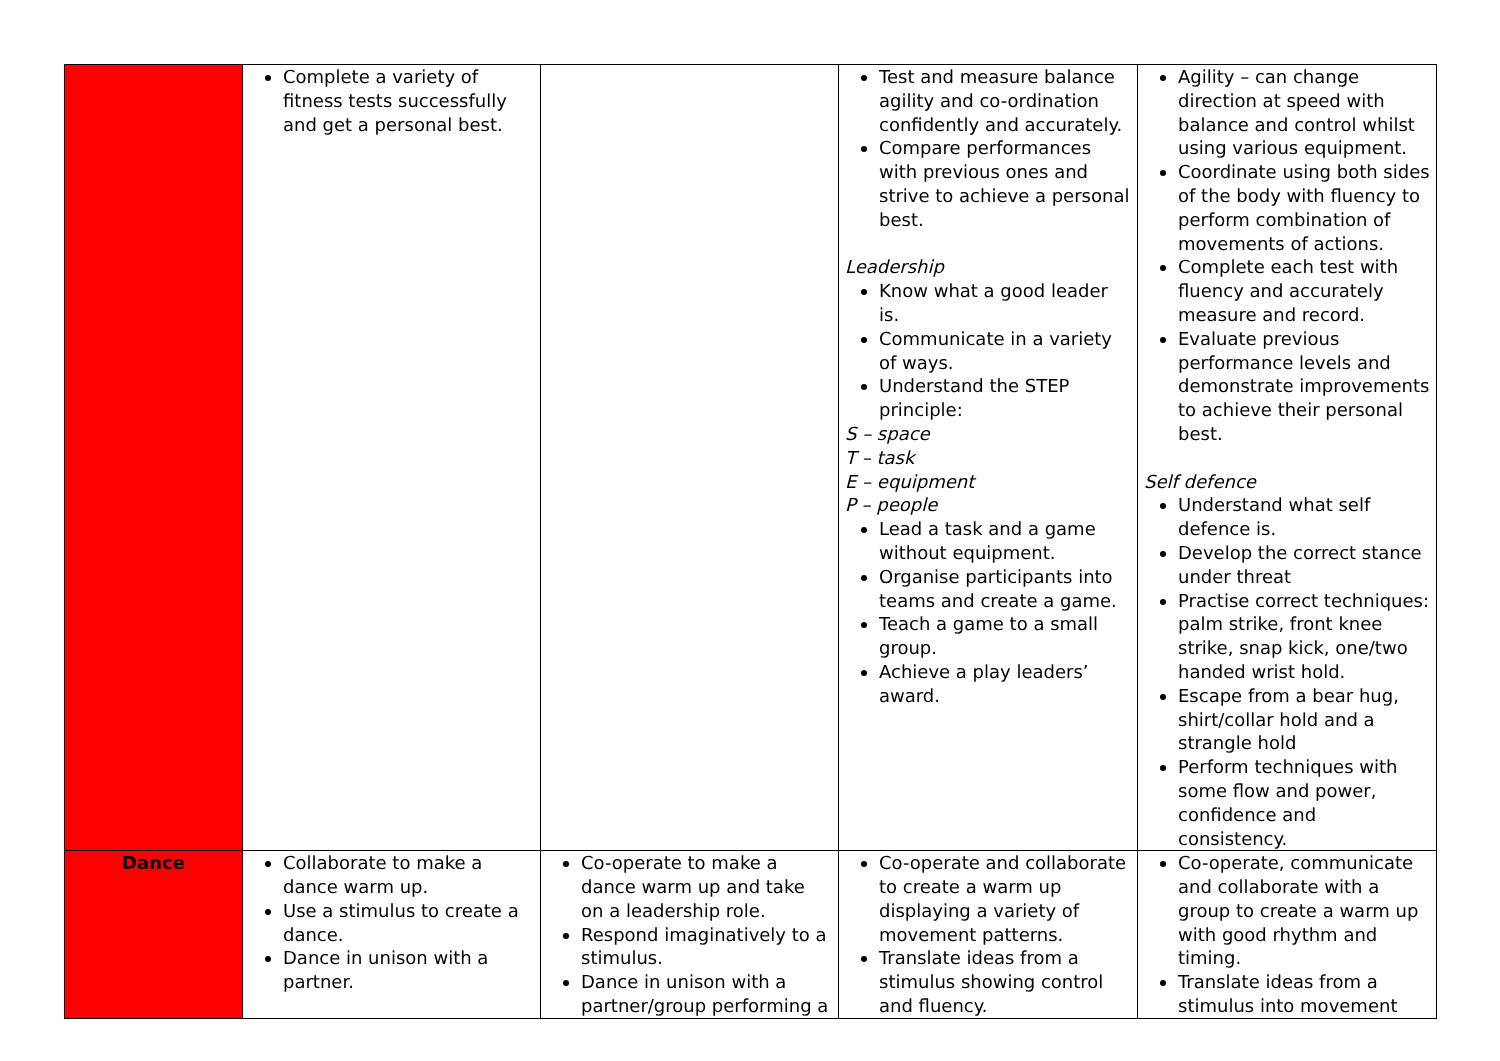| | Complete a variety of fitness tests successfully and get a personal best. | | Test and measure balance agility and co-ordination confidently and accurately. Compare performances with previous ones and strive to achieve a personal best. Leadership Know what a good leader is. Communicate in a variety of ways. Understand the STEP principle: S – space T – task E – equipment P – people Lead a task and a game without equipment. Organise participants into teams and create a game. Teach a game to a small group. Achieve a play leaders’ award. | Agility – can change direction at speed with balance and control whilst using various equipment. Coordinate using both sides of the body with fluency to perform combination of movements of actions. Complete each test with fluency and accurately measure and record. Evaluate previous performance levels and demonstrate improvements to achieve their personal best. Self defence Understand what self defence is. Develop the correct stance under threat Practise correct techniques: palm strike, front knee strike, snap kick, one/two handed wrist hold. Escape from a bear hug, shirt/collar hold and a strangle hold Perform techniques with some flow and power, confidence and consistency. |
| Dance | Collaborate to make a dance warm up. Use a stimulus to create a dance. Dance in unison with a partner. | Co-operate to make a dance warm up and take on a leadership role. Respond imaginatively to a stimulus. Dance in unison with a partner/group performing a | Co-operate and collaborate to create a warm up displaying a variety of movement patterns. Translate ideas from a stimulus showing control and fluency. | Co-operate, communicate and collaborate with a group to create a warm up with good rhythm and timing. Translate ideas from a stimulus into movement |